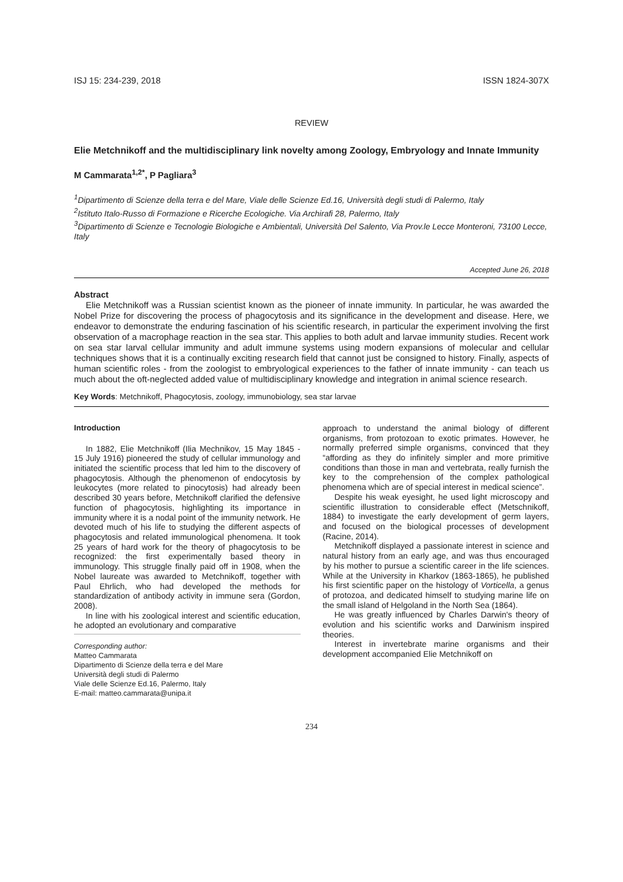ISJ 15: 234-239, 2018 ISSN 1824-307X
REVIEW
Elie Metchnikoff and the multidisciplinary link novelty among Zoology, Embryology and Innate Immunity
M Cammarata<sup>1,2*</sup>, P Pagliara<sup>3</sup>
<sup>1</sup> Dipartimento di Scienze della terra e del Mare, Viale delle Scienze Ed.16, Università degli studi di Palermo, Italy
<sup>2</sup> Istituto Italo-Russo di Formazione e Ricerche Ecologiche. Via Archirafi 28, Palermo, Italy
<sup>3</sup> Dipartimento di Scienze e Tecnologie Biologiche e Ambientali, Università Del Salento, Via Prov.le Lecce Monteroni, 73100 Lecce, Italy
Accepted June 26, 2018
Abstract
Elie Metchnikoff was a Russian scientist known as the pioneer of innate immunity. In particular, he was awarded the Nobel Prize for discovering the process of phagocytosis and its significance in the development and disease. Here, we endeavor to demonstrate the enduring fascination of his scientific research, in particular the experiment involving the first observation of a macrophage reaction in the sea star. This applies to both adult and larvae immunity studies. Recent work on sea star larval cellular immunity and adult immune systems using modern expansions of molecular and cellular techniques shows that it is a continually exciting research field that cannot just be consigned to history. Finally, aspects of human scientific roles - from the zoologist to embryological experiences to the father of innate immunity - can teach us much about the oft-neglected added value of multidisciplinary knowledge and integration in animal science research.
Key Words: Metchnikoff, Phagocytosis, zoology, immunobiology, sea star larvae
Introduction
In 1882, Elie Metchnikoff (Ilia Mechnikov, 15 May 1845 - 15 July 1916) pioneered the study of cellular immunology and initiated the scientific process that led him to the discovery of phagocytosis. Although the phenomenon of endocytosis by leukocytes (more related to pinocytosis) had already been described 30 years before, Metchnikoff clarified the defensive function of phagocytosis, highlighting its importance in immunity where it is a nodal point of the immunity network. He devoted much of his life to studying the different aspects of phagocytosis and related immunological phenomena. It took 25 years of hard work for the theory of phagocytosis to be recognized: the first experimentally based theory in immunology. This struggle finally paid off in 1908, when the Nobel laureate was awarded to Metchnikoff, together with Paul Ehrlich, who had developed the methods for standardization of antibody activity in immune sera (Gordon, 2008).
In line with his zoological interest and scientific education, he adopted an evolutionary and comparative
Corresponding author:
Matteo Cammarata
Dipartimento di Scienze della terra e del Mare
Università degli studi di Palermo
Viale delle Scienze Ed.16, Palermo, Italy
E-mail: matteo.cammarata@unipa.it
approach to understand the animal biology of different organisms, from protozoan to exotic primates. However, he normally preferred simple organisms, convinced that they “affording as they do infinitely simpler and more primitive conditions than those in man and vertebrata, really furnish the key to the comprehension of the complex pathological phenomena which are of special interest in medical science”.
Despite his weak eyesight, he used light microscopy and scientific illustration to considerable effect (Metschnikoff, 1884) to investigate the early development of germ layers, and focused on the biological processes of development (Racine, 2014).
Metchnikoff displayed a passionate interest in science and natural history from an early age, and was thus encouraged by his mother to pursue a scientific career in the life sciences. While at the University in Kharkov (1863-1865), he published his first scientific paper on the histology of Vorticella, a genus of protozoa, and dedicated himself to studying marine life on the small island of Helgoland in the North Sea (1864).
He was greatly influenced by Charles Darwin's theory of evolution and his scientific works and Darwinism inspired theories.
Interest in invertebrate marine organisms and their development accompanied Elie Metchnikoff on
234